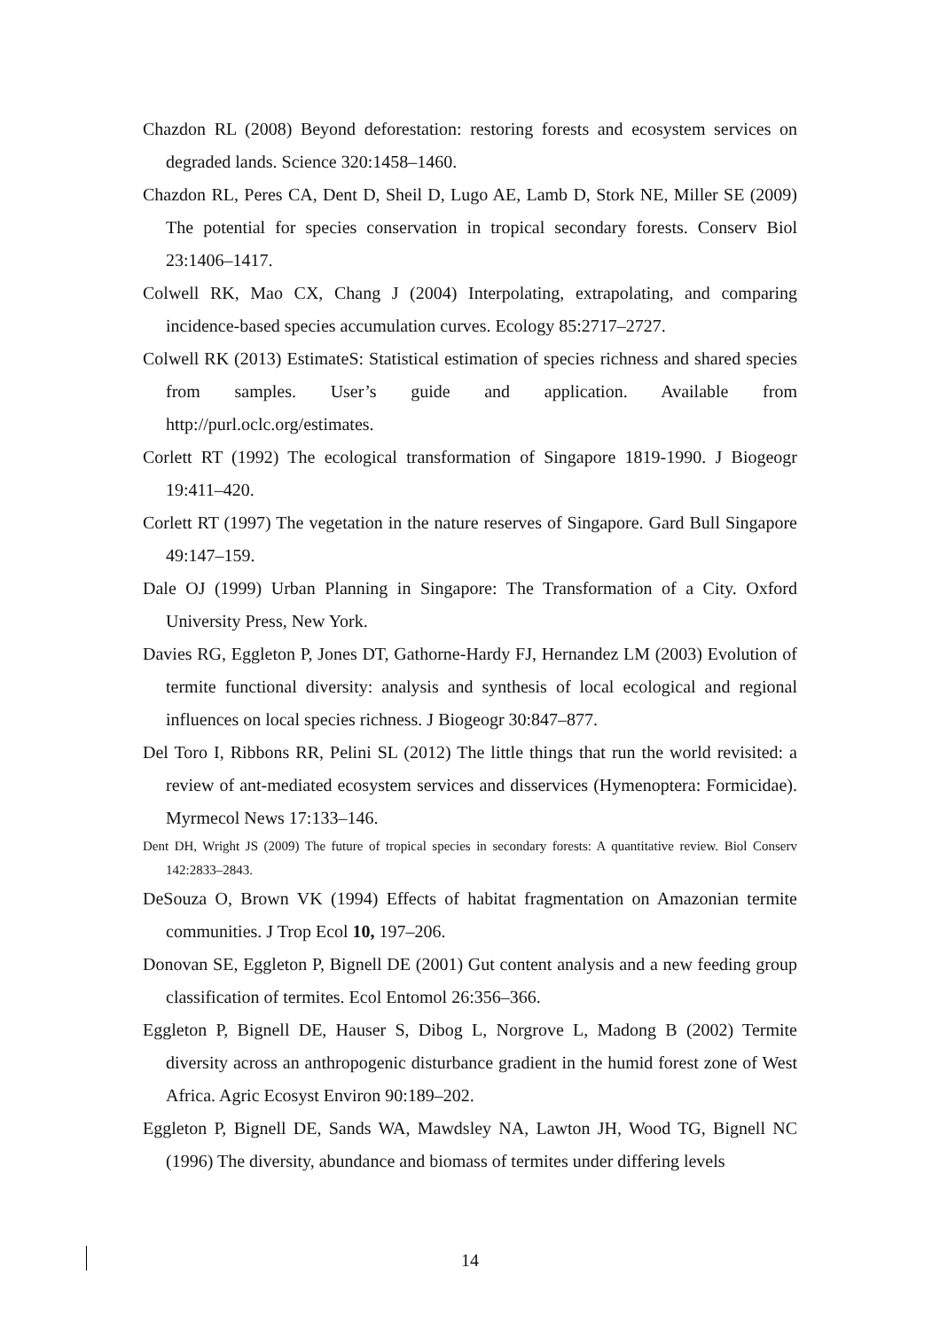Chazdon RL (2008) Beyond deforestation: restoring forests and ecosystem services on degraded lands. Science 320:1458–1460.
Chazdon RL, Peres CA, Dent D, Sheil D, Lugo AE, Lamb D, Stork NE, Miller SE (2009) The potential for species conservation in tropical secondary forests. Conserv Biol 23:1406–1417.
Colwell RK, Mao CX, Chang J (2004) Interpolating, extrapolating, and comparing incidence-based species accumulation curves. Ecology 85:2717–2727.
Colwell RK (2013) EstimateS: Statistical estimation of species richness and shared species from samples. User’s guide and application. Available from http://purl.oclc.org/estimates.
Corlett RT (1992) The ecological transformation of Singapore 1819-1990. J Biogeogr 19:411–420.
Corlett RT (1997) The vegetation in the nature reserves of Singapore. Gard Bull Singapore 49:147–159.
Dale OJ (1999) Urban Planning in Singapore: The Transformation of a City. Oxford University Press, New York.
Davies RG, Eggleton P, Jones DT, Gathorne-Hardy FJ, Hernandez LM (2003) Evolution of termite functional diversity: analysis and synthesis of local ecological and regional influences on local species richness. J Biogeogr 30:847–877.
Del Toro I, Ribbons RR, Pelini SL (2012) The little things that run the world revisited: a review of ant-mediated ecosystem services and disservices (Hymenoptera: Formicidae). Myrmecol News 17:133–146.
Dent DH, Wright JS (2009) The future of tropical species in secondary forests: A quantitative review. Biol Conserv 142:2833–2843.
DeSouza O, Brown VK (1994) Effects of habitat fragmentation on Amazonian termite communities. J Trop Ecol 10, 197–206.
Donovan SE, Eggleton P, Bignell DE (2001) Gut content analysis and a new feeding group classification of termites. Ecol Entomol 26:356–366.
Eggleton P, Bignell DE, Hauser S, Dibog L, Norgrove L, Madong B (2002) Termite diversity across an anthropogenic disturbance gradient in the humid forest zone of West Africa. Agric Ecosyst Environ 90:189–202.
Eggleton P, Bignell DE, Sands WA, Mawdsley NA, Lawton JH, Wood TG, Bignell NC (1996) The diversity, abundance and biomass of termites under differing levels
14